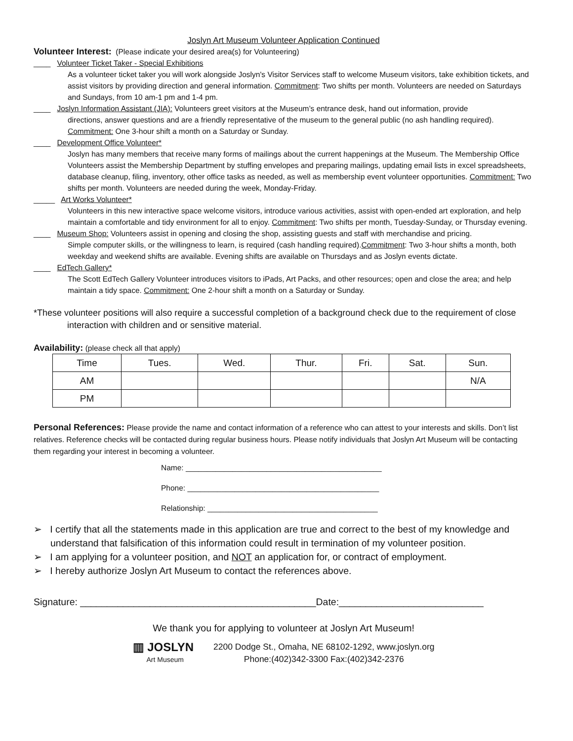Joslyn Art Museum Volunteer Application Continued
Volunteer Interest: (Please indicate your desired area(s) for Volunteering)
____ Volunteer Ticket Taker - Special Exhibitions
As a volunteer ticket taker you will work alongside Joslyn's Visitor Services staff to welcome Museum visitors, take exhibition tickets, and assist visitors by providing direction and general information. Commitment: Two shifts per month. Volunteers are needed on Saturdays and Sundays, from 10 am-1 pm and 1-4 pm.
____ Joslyn Information Assistant (JIA): Volunteers greet visitors at the Museum’s entrance desk, hand out information, provide
directions, answer questions and are a friendly representative of the museum to the general public (no ash handling required). Commitment: One 3-hour shift a month on a Saturday or Sunday.
____ Development Office Volunteer*
Joslyn has many members that receive many forms of mailings about the current happenings at the Museum. The Membership Office Volunteers assist the Membership Department by stuffing envelopes and preparing mailings, updating email lists in excel spreadsheets, database cleanup, filing, inventory, other office tasks as needed, as well as membership event volunteer opportunities. Commitment: Two shifts per month. Volunteers are needed during the week, Monday-Friday.
_____ Art Works Volunteer*
Volunteers in this new interactive space welcome visitors, introduce various activities, assist with open-ended art exploration, and help maintain a comfortable and tidy environment for all to enjoy. Commitment: Two shifts per month, Tuesday-Sunday, or Thursday evening.
____ Museum Shop: Volunteers assist in opening and closing the shop, assisting guests and staff with merchandise and pricing.
Simple computer skills, or the willingness to learn, is required (cash handling required).Commitment: Two 3-hour shifts a month, both weekday and weekend shifts are available. Evening shifts are available on Thursdays and as Joslyn events dictate.
____ EdTech Gallery*
The Scott EdTech Gallery Volunteer introduces visitors to iPads, Art Packs, and other resources; open and close the area; and help maintain a tidy space. Commitment: One 2-hour shift a month on a Saturday or Sunday.
*These volunteer positions will also require a successful completion of a background check due to the requirement of close interaction with children and or sensitive material.
Availability: (please check all that apply)
| Time | Tues. | Wed. | Thur. | Fri. | Sat. | Sun. |
| --- | --- | --- | --- | --- | --- | --- |
| AM | | | | | | N/A |
| PM | | | | | | |
Personal References: Please provide the name and contact information of a reference who can attest to your interests and skills. Don’t list relatives. Reference checks will be contacted during regular business hours. Please notify individuals that Joslyn Art Museum will be contacting them regarding your interest in becoming a volunteer.
Name: ______________________________________________
Phone: _____________________________________________
Relationship: ________________________________________
➢ I certify that all the statements made in this application are true and correct to the best of my knowledge and understand that falsification of this information could result in termination of my volunteer position.
➢ I am applying for a volunteer position, and NOT an application for, or contract of employment.
➢ I hereby authorize Joslyn Art Museum to contact the references above.
Signature: ____________________________________________Date:___________________________
We thank you for applying to volunteer at Joslyn Art Museum!
▥ JOSLYN
Art Museum
2200 Dodge St., Omaha, NE 68102-1292, www.joslyn.org
Phone:(402)342-3300 Fax:(402)342-2376